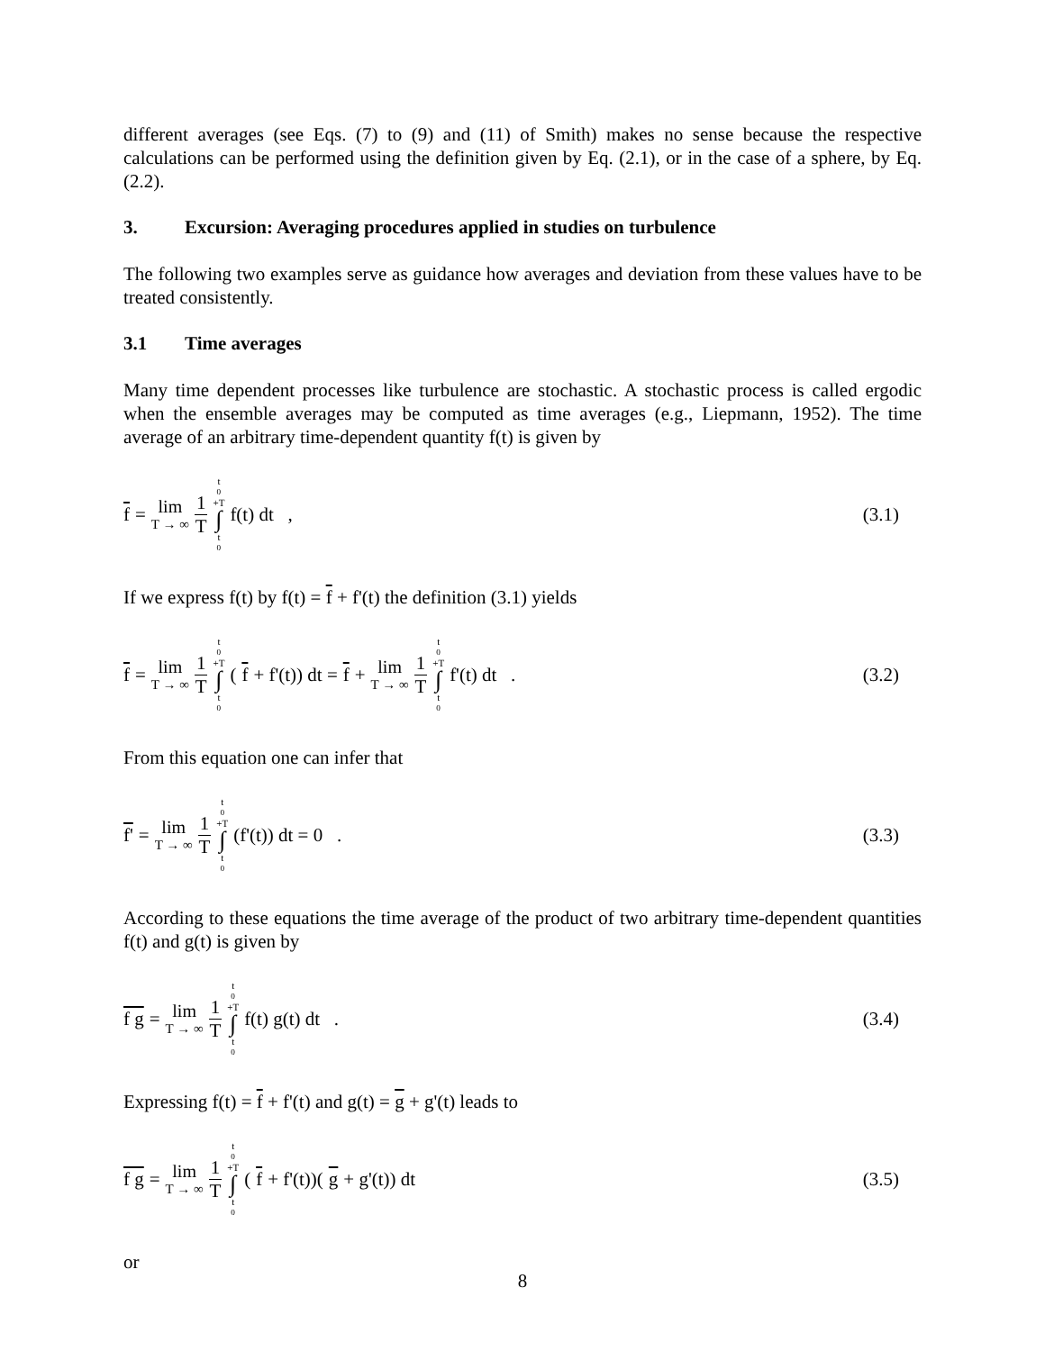different averages (see Eqs. (7) to (9) and (11) of Smith) makes no sense because the respective calculations can be performed using the definition given by Eq. (2.1), or in the case of a sphere, by Eq. (2.2).
3. Excursion: Averaging procedures applied in studies on turbulence
The following two examples serve as guidance how averages and deviation from these values have to be treated consistently.
3.1 Time averages
Many time dependent processes like turbulence are stochastic. A stochastic process is called ergodic when the ensemble averages may be computed as time averages (e.g., Liepmann, 1952). The time average of an arbitrary time-dependent quantity f(t) is given by
f = lim T → ∞ 1 T t<sub>0</sub>+T ∫ t<sub>0</sub> f(t) dt ,
(3.1)
If we express f(t) by f(t) = f + f'(t) the definition (3.1) yields
f = lim T → ∞ 1 T t<sub>0</sub>+T ∫ t<sub>0</sub> (f + f'(t)) dt = f + lim T → ∞ 1 T t<sub>0</sub>+T ∫ t<sub>0</sub> f'(t) dt .
(3.2)
From this equation one can infer that
f' = lim T → ∞ 1 T t<sub>0</sub>+T ∫ t<sub>0</sub> (f'(t)) dt = 0 .
(3.3)
According to these equations the time average of the product of two arbitrary time-dependent quantities f(t) and g(t) is given by
f g = lim T → ∞ 1 T t<sub>0</sub>+T ∫ t<sub>0</sub> f(t) g(t) dt .
(3.4)
Expressing f(t) = f + f'(t) and g(t) = g + g'(t) leads to
f g = lim T → ∞ 1 T t<sub>0</sub>+T ∫ t<sub>0</sub> (f + f'(t))(g + g'(t)) dt
(3.5)
or
8